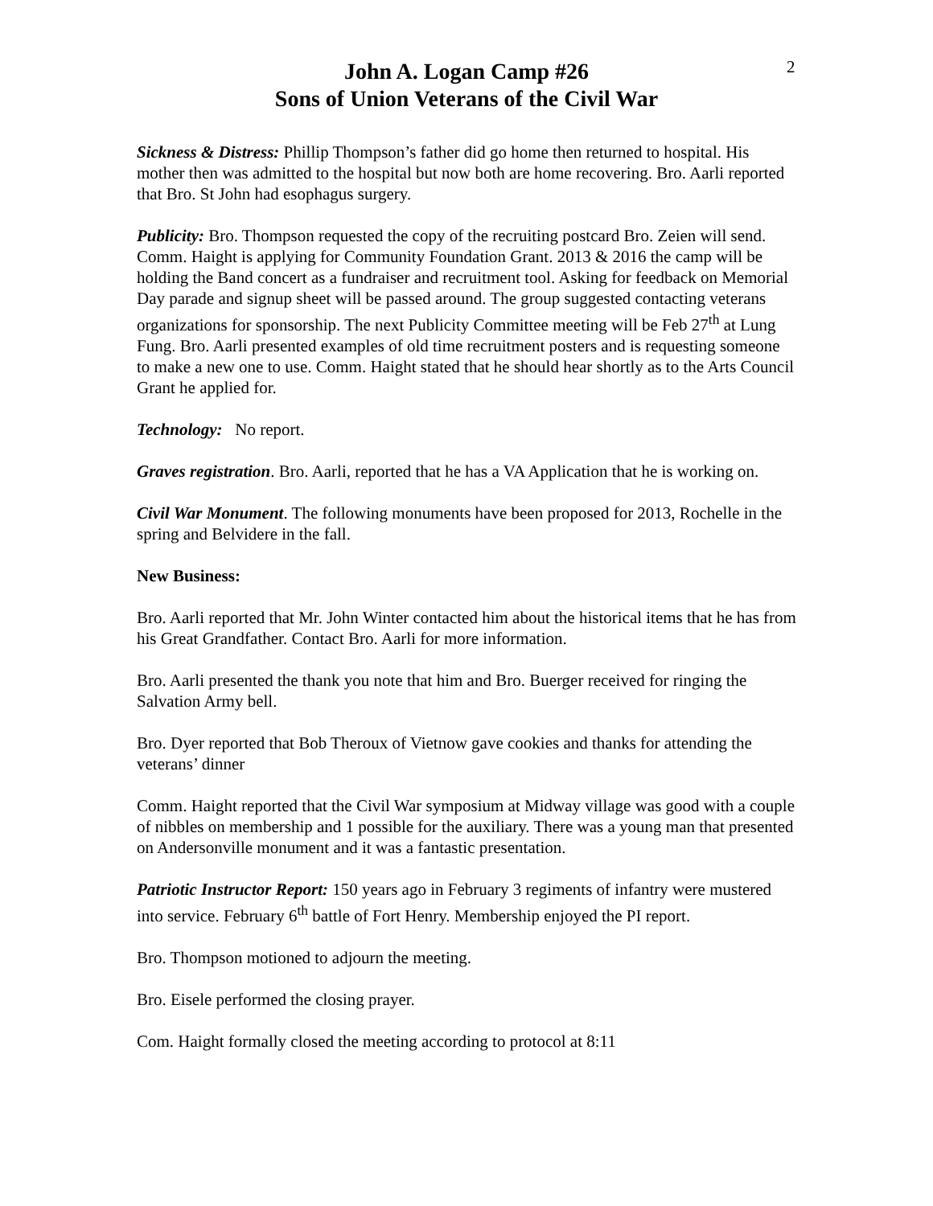2
John A. Logan Camp #26
Sons of Union Veterans of the Civil War
Sickness & Distress: Phillip Thompson’s father did go home then returned to hospital. His mother then was admitted to the hospital but now both are home recovering. Bro. Aarli reported that Bro. St John had esophagus surgery.
Publicity: Bro. Thompson requested the copy of the recruiting postcard Bro. Zeien will send. Comm. Haight is applying for Community Foundation Grant. 2013 & 2016 the camp will be holding the Band concert as a fundraiser and recruitment tool. Asking for feedback on Memorial Day parade and signup sheet will be passed around. The group suggested contacting veterans organizations for sponsorship. The next Publicity Committee meeting will be Feb 27<sup>th</sup> at Lung Fung. Bro. Aarli presented examples of old time recruitment posters and is requesting someone to make a new one to use. Comm. Haight stated that he should hear shortly as to the Arts Council Grant he applied for.
Technology: No report.
Graves registration. Bro. Aarli, reported that he has a VA Application that he is working on.
Civil War Monument. The following monuments have been proposed for 2013, Rochelle in the spring and Belvidere in the fall.
New Business:
Bro. Aarli reported that Mr. John Winter contacted him about the historical items that he has from his Great Grandfather. Contact Bro. Aarli for more information.
Bro. Aarli presented the thank you note that him and Bro. Buerger received for ringing the Salvation Army bell.
Bro. Dyer reported that Bob Theroux of Vietnow gave cookies and thanks for attending the veterans’ dinner
Comm. Haight reported that the Civil War symposium at Midway village was good with a couple of nibbles on membership and 1 possible for the auxiliary. There was a young man that presented on Andersonville monument and it was a fantastic presentation.
Patriotic Instructor Report: 150 years ago in February 3 regiments of infantry were mustered into service. February 6<sup>th</sup> battle of Fort Henry. Membership enjoyed the PI report.
Bro. Thompson motioned to adjourn the meeting.
Bro. Eisele performed the closing prayer.
Com. Haight formally closed the meeting according to protocol at 8:11